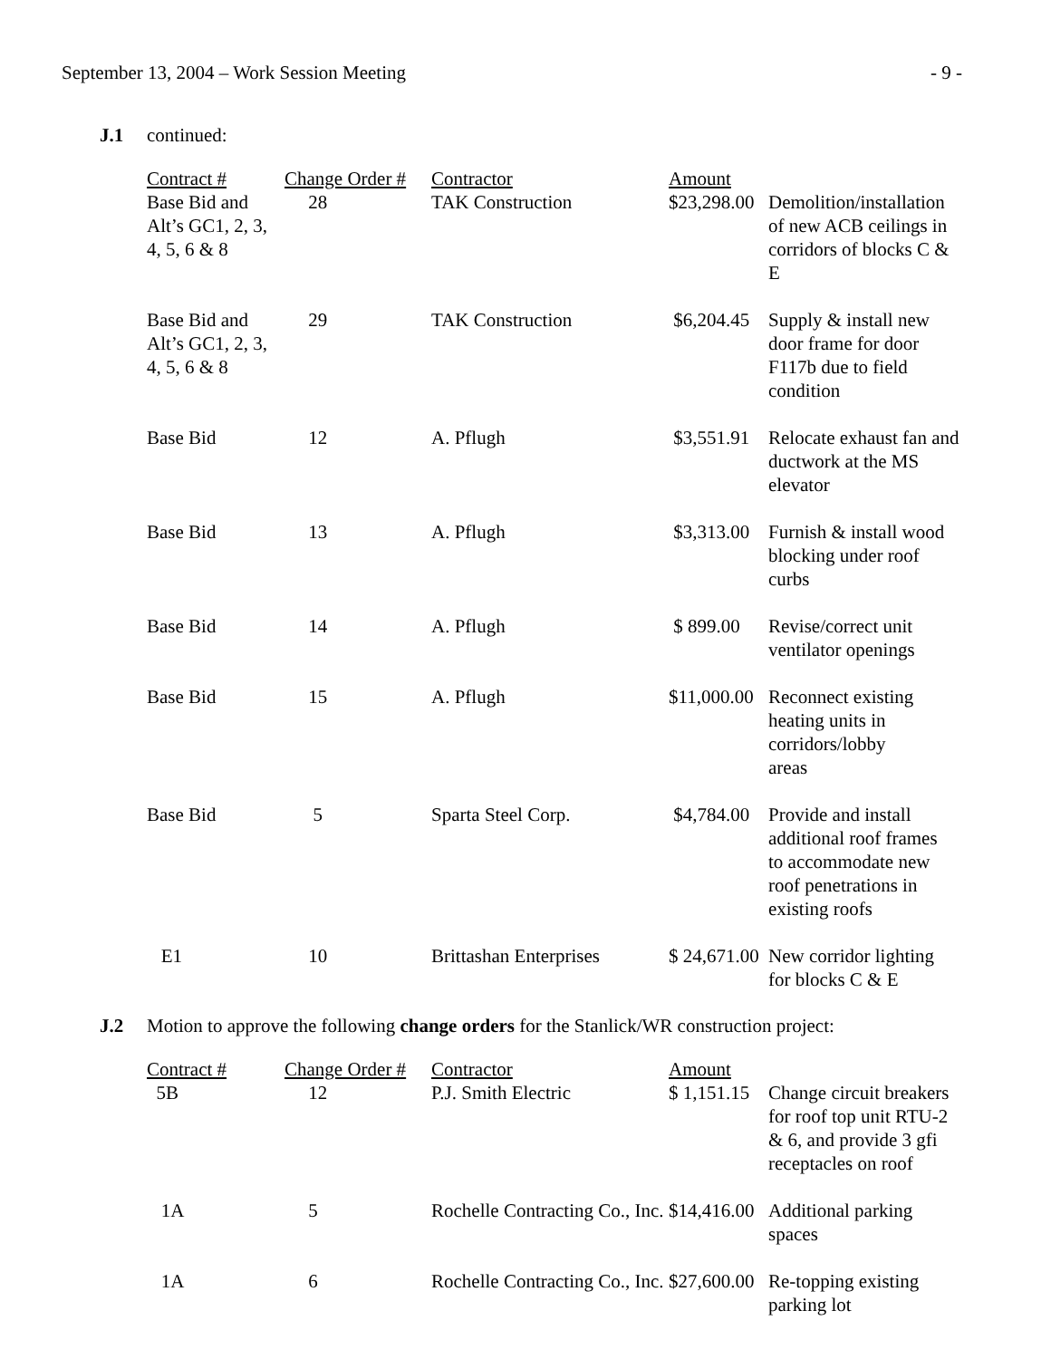September 13, 2004 – Work Session Meeting - 9 -
J.1 continued:
| Contract # | Change Order # | Contractor | Amount | |
| --- | --- | --- | --- | --- |
| Base Bid and Alt’s GC1, 2, 3, 4, 5, 6 & 8 | 28 | TAK Construction | $23,298.00 | Demolition/installation of new ACB ceilings in corridors of blocks C & E |
| Base Bid and Alt’s GC1, 2, 3, 4, 5, 6 & 8 | 29 | TAK Construction | $6,204.45 | Supply & install new door frame for door F117b due to field condition |
| Base Bid | 12 | A. Pflugh | $3,551.91 | Relocate exhaust fan and ductwork at the MS elevator |
| Base Bid | 13 | A. Pflugh | $3,313.00 | Furnish & install wood blocking under roof curbs |
| Base Bid | 14 | A. Pflugh | $ 899.00 | Revise/correct unit ventilator openings |
| Base Bid | 15 | A. Pflugh | $11,000.00 | Reconnect existing heating units in corridors/lobby areas |
| Base Bid | 5 | Sparta Steel Corp. | $4,784.00 | Provide and install additional roof frames to accommodate new roof penetrations in existing roofs |
| E1 | 10 | Brittashan Enterprises | $ 24,671.00 | New corridor lighting for blocks C & E |
J.2 Motion to approve the following change orders for the Stanlick/WR construction project:
| Contract # | Change Order # | Contractor | Amount | |
| --- | --- | --- | --- | --- |
| 5B | 12 | P.J. Smith Electric | $ 1,151.15 | Change circuit breakers for roof top unit RTU-2 & 6, and provide 3 gfi receptacles on roof |
| 1A | 5 | Rochelle Contracting Co., Inc. | $14,416.00 | Additional parking spaces |
| 1A | 6 | Rochelle Contracting Co., Inc. | $27,600.00 | Re-topping existing parking lot |